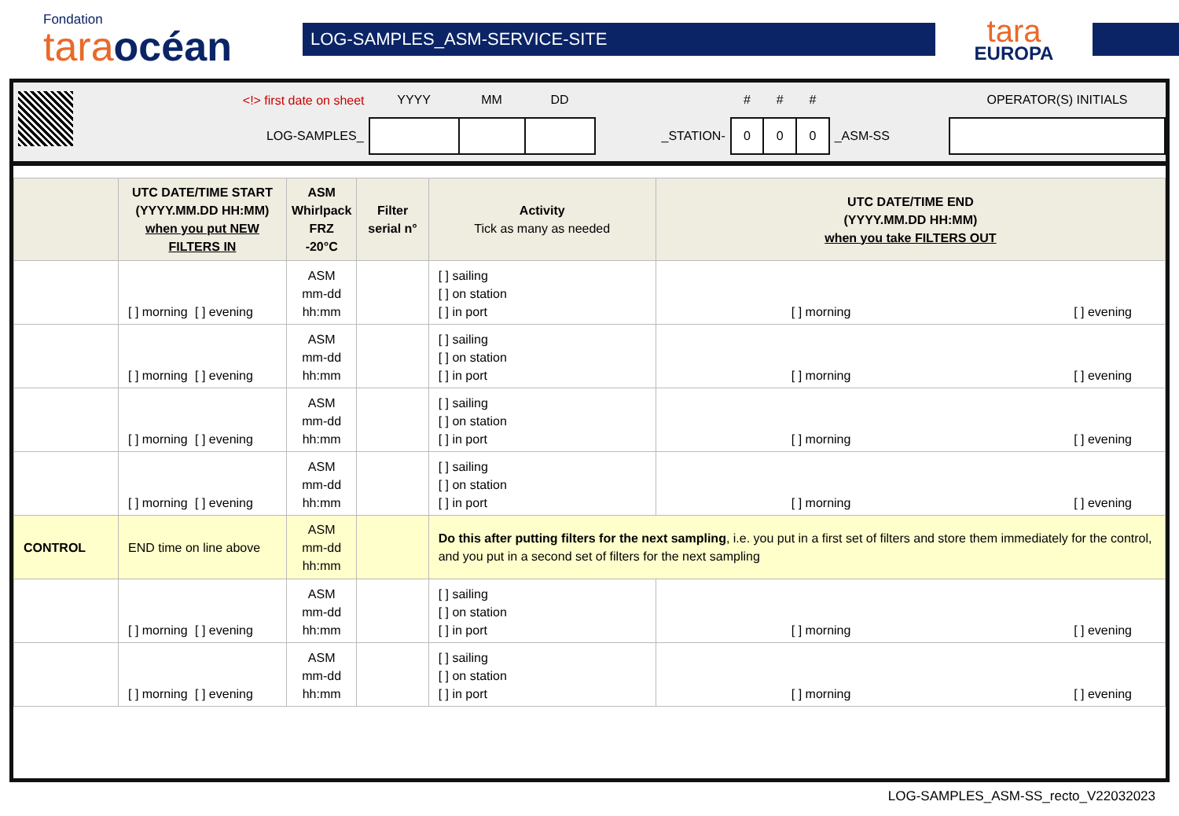Fondation
taraocéan
LOG-SAMPLES_ASM-SERVICE-SITE
tara
EUROPA
| | <!> first date on sheet | YYYY | MM | DD | | # | # | # | | OPERATOR(S) INITIALS |
| | LOG-SAMPLES_ | | | | _STATION- | 0 | 0 | 0 | _ASM-SS | |
| | UTC DATE/TIME START (YYYY.MM.DD HH:MM) when you put NEW FILTERS IN | ASM Whirlpack FRZ -20°C | Filter serial n° | Activity Tick as many as needed | UTC DATE/TIME END (YYYY.MM.DD HH:MM) when you take FILTERS OUT |
| --- | --- | --- | --- | --- | --- |
| | [ ] morning [ ] evening | ASM mm-dd hh:mm | | [ ] sailing [ ] on station [ ] in port | [ ] morning [ ] evening |
| | [ ] morning [ ] evening | ASM mm-dd hh:mm | | [ ] sailing [ ] on station [ ] in port | [ ] morning [ ] evening |
| | [ ] morning [ ] evening | ASM mm-dd hh:mm | | [ ] sailing [ ] on station [ ] in port | [ ] morning [ ] evening |
| | [ ] morning [ ] evening | ASM mm-dd hh:mm | | [ ] sailing [ ] on station [ ] in port | [ ] morning [ ] evening |
| CONTROL | END time on line above | ASM mm-dd hh:mm | | Do this after putting filters for the next sampling , i.e. you put in a first set of filters and store them immediately for the control, and you put in a second set of filters for the next sampling | |
| | [ ] morning [ ] evening | ASM mm-dd hh:mm | | [ ] sailing [ ] on station [ ] in port | [ ] morning [ ] evening |
| | [ ] morning [ ] evening | ASM mm-dd hh:mm | | [ ] sailing [ ] on station [ ] in port | [ ] morning [ ] evening |
LOG-SAMPLES_ASM-SS_recto_V22032023